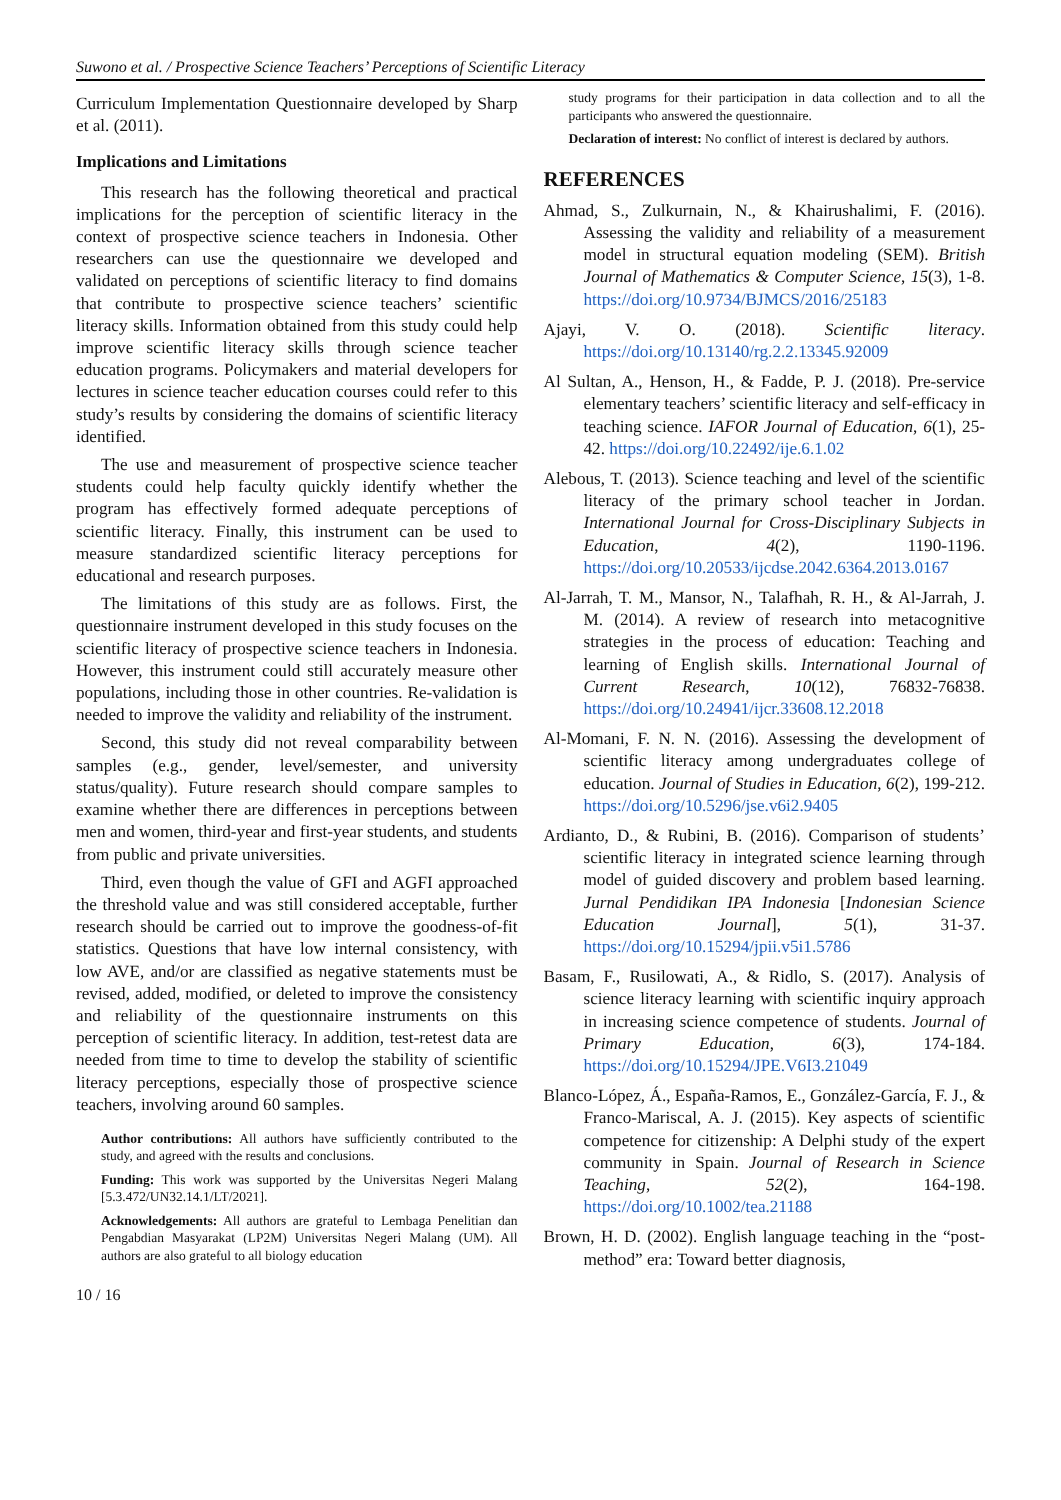Suwono et al. / Prospective Science Teachers’ Perceptions of Scientific Literacy
Curriculum Implementation Questionnaire developed by Sharp et al. (2011).
Implications and Limitations
This research has the following theoretical and practical implications for the perception of scientific literacy in the context of prospective science teachers in Indonesia. Other researchers can use the questionnaire we developed and validated on perceptions of scientific literacy to find domains that contribute to prospective science teachers’ scientific literacy skills. Information obtained from this study could help improve scientific literacy skills through science teacher education programs. Policymakers and material developers for lectures in science teacher education courses could refer to this study’s results by considering the domains of scientific literacy identified.
The use and measurement of prospective science teacher students could help faculty quickly identify whether the program has effectively formed adequate perceptions of scientific literacy. Finally, this instrument can be used to measure standardized scientific literacy perceptions for educational and research purposes.
The limitations of this study are as follows. First, the questionnaire instrument developed in this study focuses on the scientific literacy of prospective science teachers in Indonesia. However, this instrument could still accurately measure other populations, including those in other countries. Re-validation is needed to improve the validity and reliability of the instrument.
Second, this study did not reveal comparability between samples (e.g., gender, level/semester, and university status/quality). Future research should compare samples to examine whether there are differences in perceptions between men and women, third-year and first-year students, and students from public and private universities.
Third, even though the value of GFI and AGFI approached the threshold value and was still considered acceptable, further research should be carried out to improve the goodness-of-fit statistics. Questions that have low internal consistency, with low AVE, and/or are classified as negative statements must be revised, added, modified, or deleted to improve the consistency and reliability of the questionnaire instruments on this perception of scientific literacy. In addition, test-retest data are needed from time to time to develop the stability of scientific literacy perceptions, especially those of prospective science teachers, involving around 60 samples.
Author contributions: All authors have sufficiently contributed to the study, and agreed with the results and conclusions.
Funding: This work was supported by the Universitas Negeri Malang [5.3.472/UN32.14.1/LT/2021].
Acknowledgements: All authors are grateful to Lembaga Penelitian dan Pengabdian Masyarakat (LP2M) Universitas Negeri Malang (UM). All authors are also grateful to all biology education
10 / 16
study programs for their participation in data collection and to all the participants who answered the questionnaire.
Declaration of interest: No conflict of interest is declared by authors.
REFERENCES
Ahmad, S., Zulkurnain, N., & Khairushalimi, F. (2016). Assessing the validity and reliability of a measurement model in structural equation modeling (SEM). British Journal of Mathematics & Computer Science, 15(3), 1-8. https://doi.org/10.9734/BJMCS/2016/25183
Ajayi, V. O. (2018). Scientific literacy. https://doi.org/10.13140/rg.2.2.13345.92009
Al Sultan, A., Henson, H., & Fadde, P. J. (2018). Pre-service elementary teachers’ scientific literacy and self-efficacy in teaching science. IAFOR Journal of Education, 6(1), 25-42. https://doi.org/10.22492/ije.6.1.02
Alebous, T. (2013). Science teaching and level of the scientific literacy of the primary school teacher in Jordan. International Journal for Cross-Disciplinary Subjects in Education, 4(2), 1190-1196. https://doi.org/10.20533/ijcdse.2042.6364.2013.0167
Al-Jarrah, T. M., Mansor, N., Talafhah, R. H., & Al-Jarrah, J. M. (2014). A review of research into metacognitive strategies in the process of education: Teaching and learning of English skills. International Journal of Current Research, 10(12), 76832-76838. https://doi.org/10.24941/ijcr.33608.12.2018
Al-Momani, F. N. N. (2016). Assessing the development of scientific literacy among undergraduates college of education. Journal of Studies in Education, 6(2), 199-212. https://doi.org/10.5296/jse.v6i2.9405
Ardianto, D., & Rubini, B. (2016). Comparison of students’ scientific literacy in integrated science learning through model of guided discovery and problem based learning. Jurnal Pendidikan IPA Indonesia [Indonesian Science Education Journal], 5(1), 31-37. https://doi.org/10.15294/jpii.v5i1.5786
Basam, F., Rusilowati, A., & Ridlo, S. (2017). Analysis of science literacy learning with scientific inquiry approach in increasing science competence of students. Journal of Primary Education, 6(3), 174-184. https://doi.org/10.15294/JPE.V6I3.21049
Blanco-López, Á., España-Ramos, E., González-García, F. J., & Franco-Mariscal, A. J. (2015). Key aspects of scientific competence for citizenship: A Delphi study of the expert community in Spain. Journal of Research in Science Teaching, 52(2), 164-198. https://doi.org/10.1002/tea.21188
Brown, H. D. (2002). English language teaching in the “post-method” era: Toward better diagnosis,